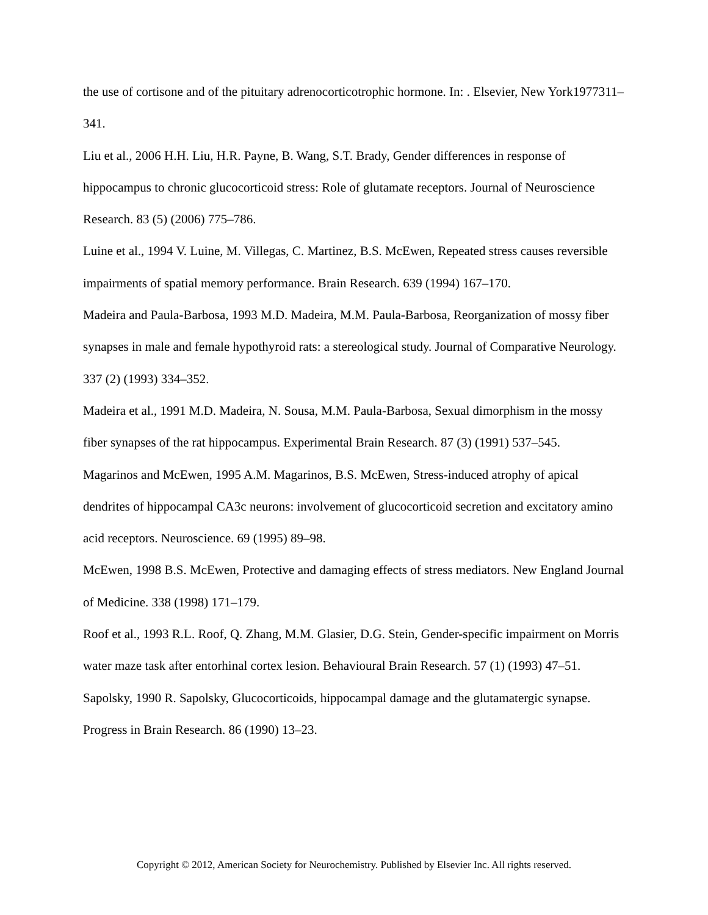the use of cortisone and of the pituitary adrenocorticotrophic hormone. In: . Elsevier, New York1977311–341.
Liu et al., 2006 H.H. Liu, H.R. Payne, B. Wang, S.T. Brady, Gender differences in response of hippocampus to chronic glucocorticoid stress: Role of glutamate receptors. Journal of Neuroscience Research. 83 (5) (2006) 775–786.
Luine et al., 1994 V. Luine, M. Villegas, C. Martinez, B.S. McEwen, Repeated stress causes reversible impairments of spatial memory performance. Brain Research. 639 (1994) 167–170.
Madeira and Paula-Barbosa, 1993 M.D. Madeira, M.M. Paula-Barbosa, Reorganization of mossy fiber synapses in male and female hypothyroid rats: a stereological study. Journal of Comparative Neurology. 337 (2) (1993) 334–352.
Madeira et al., 1991 M.D. Madeira, N. Sousa, M.M. Paula-Barbosa, Sexual dimorphism in the mossy fiber synapses of the rat hippocampus. Experimental Brain Research. 87 (3) (1991) 537–545.
Magarinos and McEwen, 1995 A.M. Magarinos, B.S. McEwen, Stress-induced atrophy of apical dendrites of hippocampal CA3c neurons: involvement of glucocorticoid secretion and excitatory amino acid receptors. Neuroscience. 69 (1995) 89–98.
McEwen, 1998 B.S. McEwen, Protective and damaging effects of stress mediators. New England Journal of Medicine. 338 (1998) 171–179.
Roof et al., 1993 R.L. Roof, Q. Zhang, M.M. Glasier, D.G. Stein, Gender-specific impairment on Morris water maze task after entorhinal cortex lesion. Behavioural Brain Research. 57 (1) (1993) 47–51.
Sapolsky, 1990 R. Sapolsky, Glucocorticoids, hippocampal damage and the glutamatergic synapse. Progress in Brain Research. 86 (1990) 13–23.
Copyright © 2012, American Society for Neurochemistry. Published by Elsevier Inc. All rights reserved.